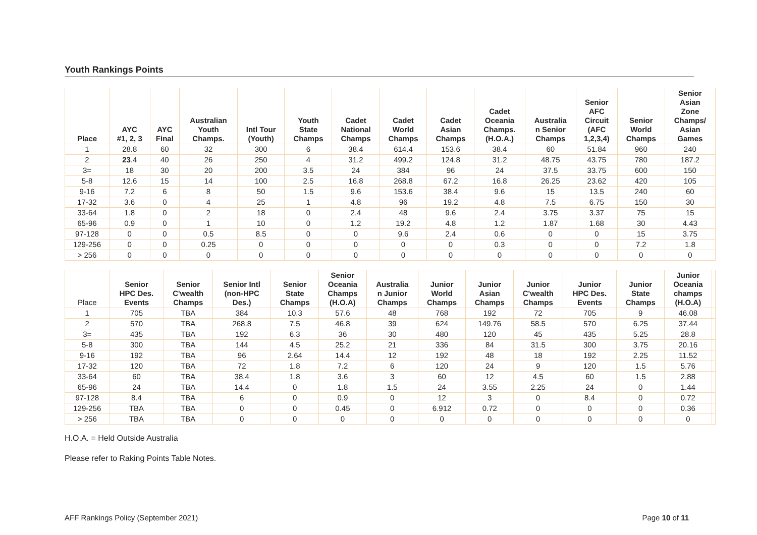Youth Rankings Points
| Place | AYC #1, 2, 3 | AYC Final | Australian Youth Champs. | Intl Tour (Youth) | Youth State Champs | Cadet National Champs | Cadet World Champs | Cadet Asian Champs | Cadet Oceania Champs. (H.O.A.) | Australia n Senior Champs | Senior AFC Circuit (AFC 1,2,3,4) | Senior World Champs | Senior Asian Zone Champs/ Asian Games |
| --- | --- | --- | --- | --- | --- | --- | --- | --- | --- | --- | --- | --- | --- |
| 1 | 28.8 | 60 | 32 | 300 | 6 | 38.4 | 614.4 | 153.6 | 38.4 | 60 | 51.84 | 960 | 240 |
| 2 | 23 .4 | 40 | 26 | 250 | 4 | 31.2 | 499.2 | 124.8 | 31.2 | 48.75 | 43.75 | 780 | 187.2 |
| 3= | 18 | 30 | 20 | 200 | 3.5 | 24 | 384 | 96 | 24 | 37.5 | 33.75 | 600 | 150 |
| 5-8 | 12.6 | 15 | 14 | 100 | 2.5 | 16.8 | 268.8 | 67.2 | 16.8 | 26.25 | 23.62 | 420 | 105 |
| 9-16 | 7.2 | 6 | 8 | 50 | 1.5 | 9.6 | 153.6 | 38.4 | 9.6 | 15 | 13.5 | 240 | 60 |
| 17-32 | 3.6 | 0 | 4 | 25 | 1 | 4.8 | 96 | 19.2 | 4.8 | 7.5 | 6.75 | 150 | 30 |
| 33-64 | 1.8 | 0 | 2 | 18 | 0 | 2.4 | 48 | 9.6 | 2.4 | 3.75 | 3.37 | 75 | 15 |
| 65-96 | 0.9 | 0 | 1 | 10 | 0 | 1.2 | 19.2 | 4.8 | 1.2 | 1.87 | 1.68 | 30 | 4.43 |
| 97-128 | 0 | 0 | 0.5 | 8.5 | 0 | 0 | 9.6 | 2.4 | 0.6 | 0 | 0 | 15 | 3.75 |
| 129-256 | 0 | 0 | 0.25 | 0 | 0 | 0 | 0 | 0 | 0.3 | 0 | 0 | 7.2 | 1.8 |
| > 256 | 0 | 0 | 0 | 0 | 0 | 0 | 0 | 0 | 0 | 0 | 0 | 0 | 0 |
| Place | Senior HPC Des. Events | Senior C'wealth Champs | Senior Intl (non-HPC Des.) | Senior State Champs | Senior Oceania Champs (H.O.A) | Australia n Junior Champs | Junior World Champs | Junior Asian Champs | Junior C'wealth Champs | Junior HPC Des. Events | Junior State Champs | Junior Oceania champs (H.O.A) | |
| --- | --- | --- | --- | --- | --- | --- | --- | --- | --- | --- | --- | --- | --- |
| 1 | 705 | TBA | 384 | 10.3 | 57.6 | 48 | 768 | 192 | 72 | 705 | 9 | 46.08 | |
| 2 | 570 | TBA | 268.8 | 7.5 | 46.8 | 39 | 624 | 149.76 | 58.5 | 570 | 6.25 | 37.44 | |
| 3= | 435 | TBA | 192 | 6.3 | 36 | 30 | 480 | 120 | 45 | 435 | 5.25 | 28.8 | |
| 5-8 | 300 | TBA | 144 | 4.5 | 25.2 | 21 | 336 | 84 | 31.5 | 300 | 3.75 | 20.16 | |
| 9-16 | 192 | TBA | 96 | 2.64 | 14.4 | 12 | 192 | 48 | 18 | 192 | 2.25 | 11.52 | |
| 17-32 | 120 | TBA | 72 | 1.8 | 7.2 | 6 | 120 | 24 | 9 | 120 | 1.5 | 5.76 | |
| 33-64 | 60 | TBA | 38.4 | 1.8 | 3.6 | 3 | 60 | 12 | 4.5 | 60 | 1.5 | 2.88 | |
| 65-96 | 24 | TBA | 14.4 | 0 | 1.8 | 1.5 | 24 | 3.55 | 2.25 | 24 | 0 | 1.44 | |
| 97-128 | 8.4 | TBA | 6 | 0 | 0.9 | 0 | 12 | 3 | 0 | 8.4 | 0 | 0.72 | |
| 129-256 | TBA | TBA | 0 | 0 | 0.45 | 0 | 6.912 | 0.72 | 0 | 0 | 0 | 0.36 | |
| > 256 | TBA | TBA | 0 | 0 | 0 | 0 | 0 | 0 | 0 | 0 | 0 | 0 | |
H.O.A. = Held Outside Australia
Please refer to Raking Points Table Notes.
AFF Rankings Policy (September 2021) Page 10 of 11